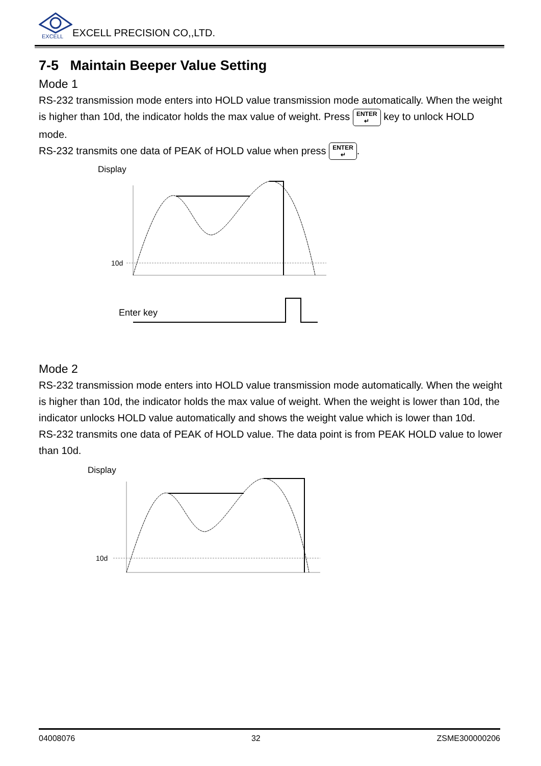EXCELL
EXCELL PRECISION CO,,LTD.
7-5 Maintain Beeper Value Setting
Mode 1
RS-232 transmission mode enters into HOLD value transmission mode automatically. When the weight is higher than 10d, the indicator holds the max value of weight. Press ENTER
↵ key to unlock HOLD mode.
RS-232 transmits one data of PEAK of HOLD value when press ENTER
↵.
Display
10d
Enter key
Mode 2
RS-232 transmission mode enters into HOLD value transmission mode automatically. When the weight is higher than 10d, the indicator holds the max value of weight. When the weight is lower than 10d, the indicator unlocks HOLD value automatically and shows the weight value which is lower than 10d.
RS-232 transmits one data of PEAK of HOLD value. The data point is from PEAK HOLD value to lower than 10d.
Display
10d
04008076 32 ZSME300000206